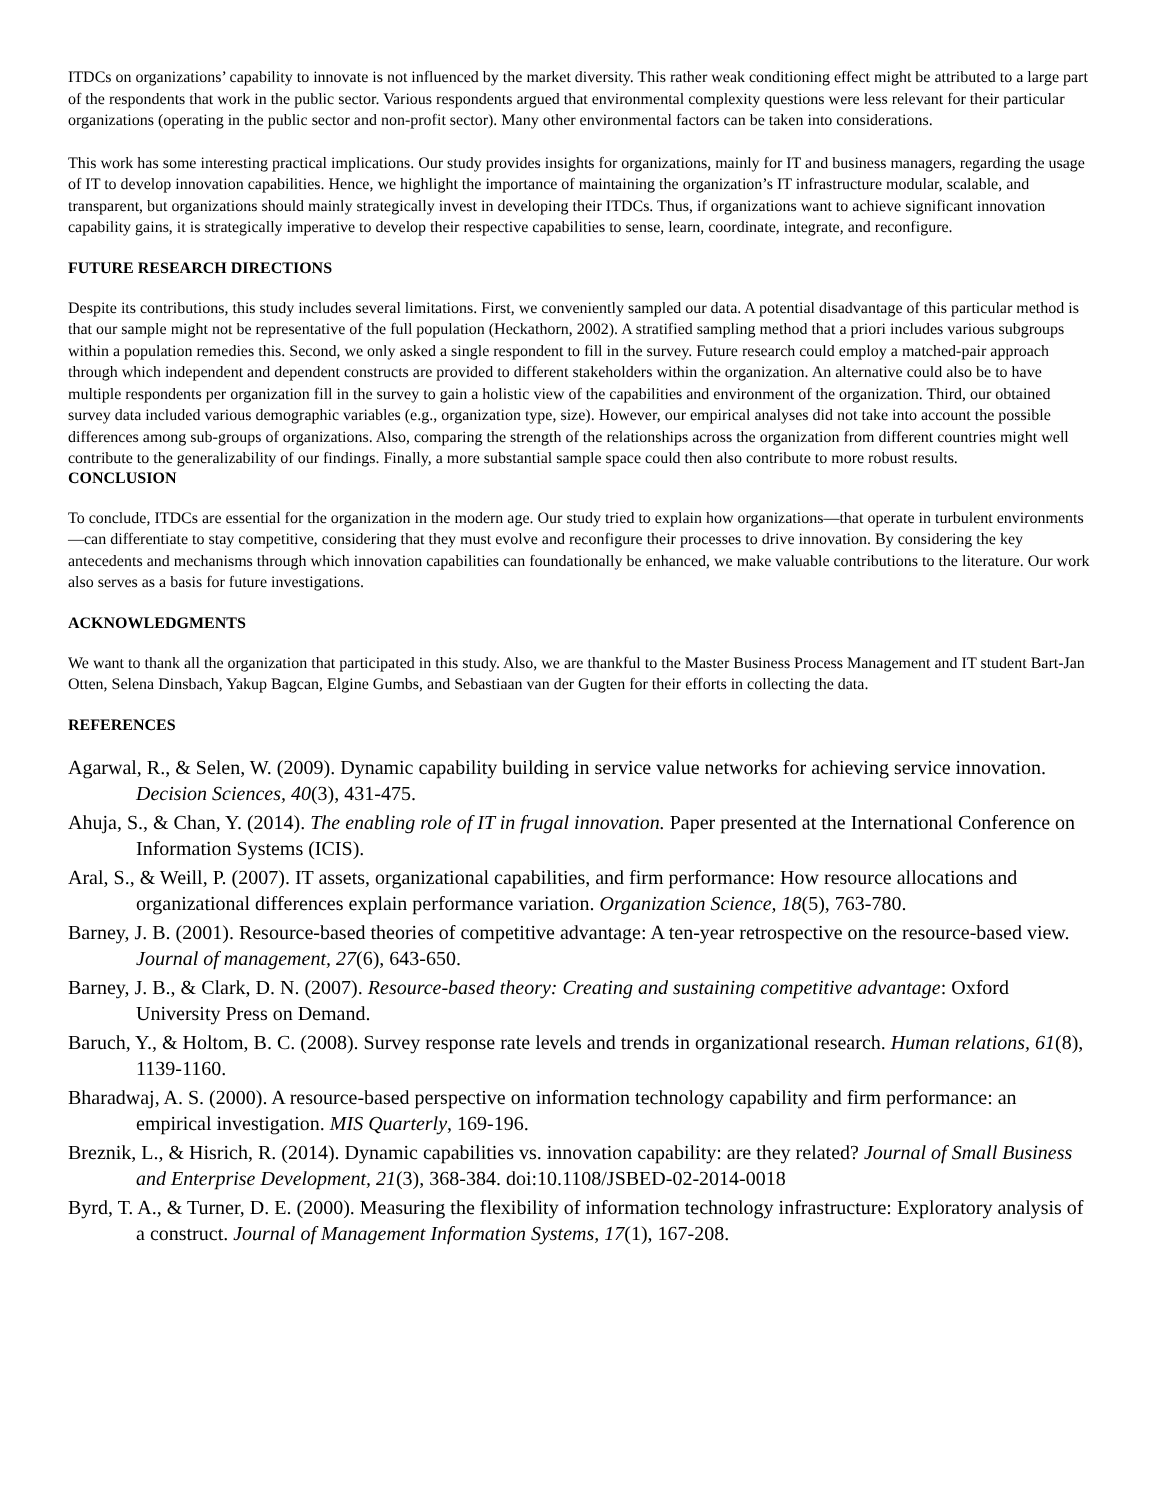ITDCs on organizations’ capability to innovate is not influenced by the market diversity. This rather weak conditioning effect might be attributed to a large part of the respondents that work in the public sector. Various respondents argued that environmental complexity questions were less relevant for their particular organizations (operating in the public sector and non-profit sector). Many other environmental factors can be taken into considerations.
This work has some interesting practical implications. Our study provides insights for organizations, mainly for IT and business managers, regarding the usage of IT to develop innovation capabilities. Hence, we highlight the importance of maintaining the organization’s IT infrastructure modular, scalable, and transparent, but organizations should mainly strategically invest in developing their ITDCs. Thus, if organizations want to achieve significant innovation capability gains, it is strategically imperative to develop their respective capabilities to sense, learn, coordinate, integrate, and reconfigure.
FUTURE RESEARCH DIRECTIONS
Despite its contributions, this study includes several limitations. First, we conveniently sampled our data. A potential disadvantage of this particular method is that our sample might not be representative of the full population (Heckathorn, 2002). A stratified sampling method that a priori includes various subgroups within a population remedies this. Second, we only asked a single respondent to fill in the survey. Future research could employ a matched-pair approach through which independent and dependent constructs are provided to different stakeholders within the organization. An alternative could also be to have multiple respondents per organization fill in the survey to gain a holistic view of the capabilities and environment of the organization. Third, our obtained survey data included various demographic variables (e.g., organization type, size). However, our empirical analyses did not take into account the possible differences among sub-groups of organizations. Also, comparing the strength of the relationships across the organization from different countries might well contribute to the generalizability of our findings. Finally, a more substantial sample space could then also contribute to more robust results.
CONCLUSION
To conclude, ITDCs are essential for the organization in the modern age. Our study tried to explain how organizations—that operate in turbulent environments—can differentiate to stay competitive, considering that they must evolve and reconfigure their processes to drive innovation. By considering the key antecedents and mechanisms through which innovation capabilities can foundationally be enhanced, we make valuable contributions to the literature. Our work also serves as a basis for future investigations.
ACKNOWLEDGMENTS
We want to thank all the organization that participated in this study. Also, we are thankful to the Master Business Process Management and IT student Bart-Jan Otten, Selena Dinsbach, Yakup Bagcan, Elgine Gumbs, and Sebastiaan van der Gugten for their efforts in collecting the data.
REFERENCES
Agarwal, R., & Selen, W. (2009). Dynamic capability building in service value networks for achieving service innovation. Decision Sciences, 40(3), 431-475.
Ahuja, S., & Chan, Y. (2014). The enabling role of IT in frugal innovation. Paper presented at the International Conference on Information Systems (ICIS).
Aral, S., & Weill, P. (2007). IT assets, organizational capabilities, and firm performance: How resource allocations and organizational differences explain performance variation. Organization Science, 18(5), 763-780.
Barney, J. B. (2001). Resource-based theories of competitive advantage: A ten-year retrospective on the resource-based view. Journal of management, 27(6), 643-650.
Barney, J. B., & Clark, D. N. (2007). Resource-based theory: Creating and sustaining competitive advantage: Oxford University Press on Demand.
Baruch, Y., & Holtom, B. C. (2008). Survey response rate levels and trends in organizational research. Human relations, 61(8), 1139-1160.
Bharadwaj, A. S. (2000). A resource-based perspective on information technology capability and firm performance: an empirical investigation. MIS Quarterly, 169-196.
Breznik, L., & Hisrich, R. (2014). Dynamic capabilities vs. innovation capability: are they related? Journal of Small Business and Enterprise Development, 21(3), 368-384. doi:10.1108/JSBED-02-2014-0018
Byrd, T. A., & Turner, D. E. (2000). Measuring the flexibility of information technology infrastructure: Exploratory analysis of a construct. Journal of Management Information Systems, 17(1), 167-208.